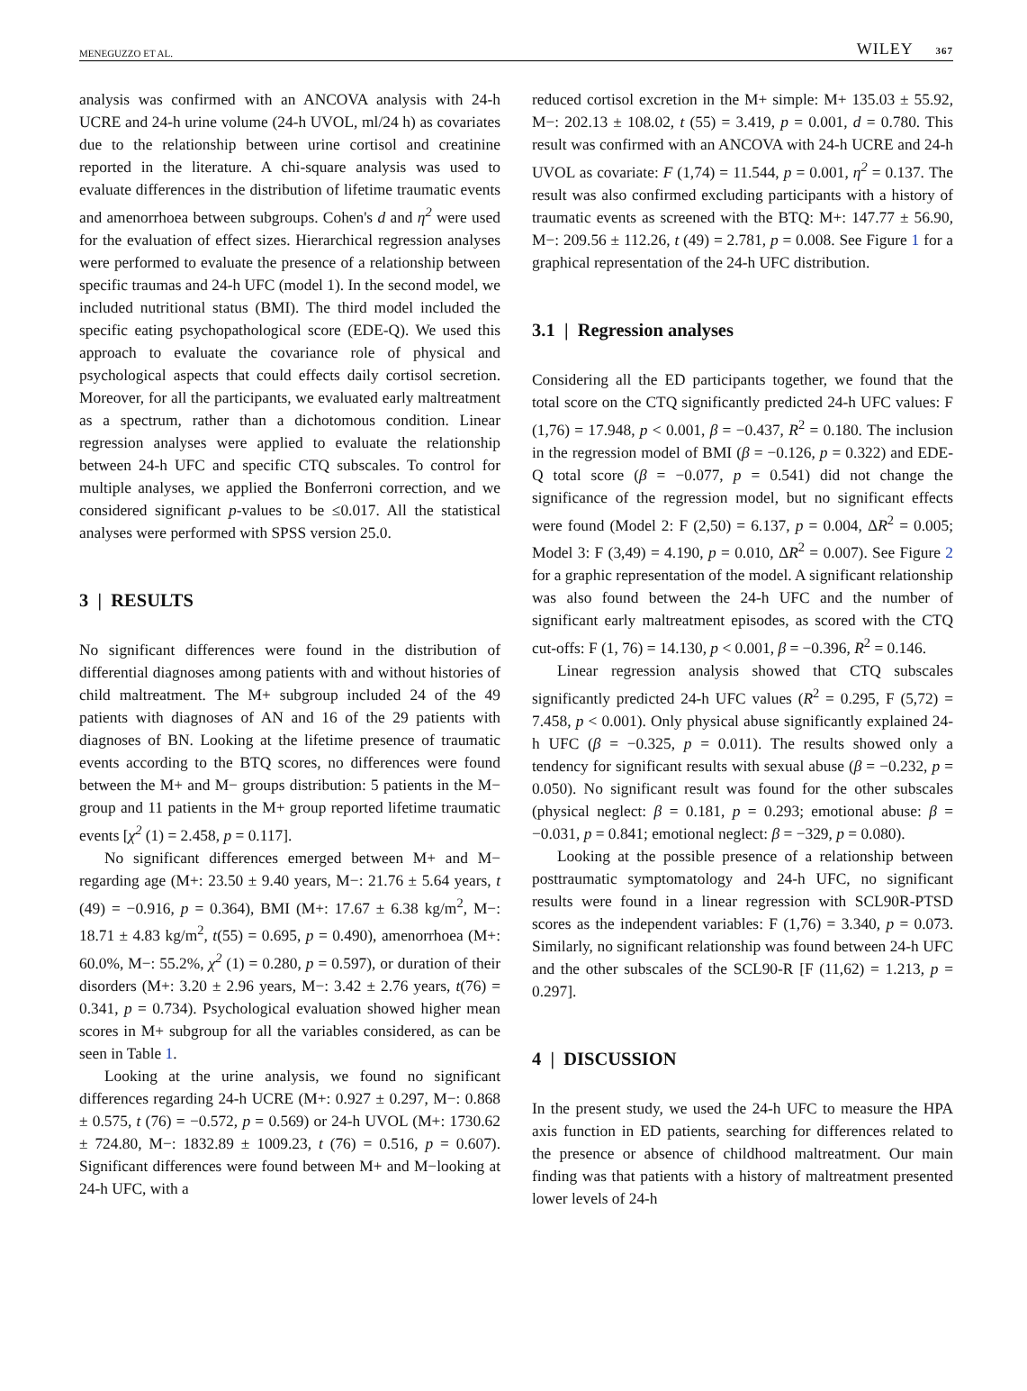MENEGUZZO ET AL. WILEY 367
analysis was confirmed with an ANCOVA analysis with 24-h UCRE and 24-h urine volume (24-h UVOL, ml/24 h) as covariates due to the relationship between urine cortisol and creatinine reported in the literature. A chi-square analysis was used to evaluate differences in the distribution of lifetime traumatic events and amenorrhoea between subgroups. Cohen's d and η<sup>2</sup> were used for the evaluation of effect sizes. Hierarchical regression analyses were performed to evaluate the presence of a relationship between specific traumas and 24-h UFC (model 1). In the second model, we included nutritional status (BMI). The third model included the specific eating psychopathological score (EDE-Q). We used this approach to evaluate the covariance role of physical and psychological aspects that could effects daily cortisol secretion. Moreover, for all the participants, we evaluated early maltreatment as a spectrum, rather than a dichotomous condition. Linear regression analyses were applied to evaluate the relationship between 24-h UFC and specific CTQ subscales. To control for multiple analyses, we applied the Bonferroni correction, and we considered significant p-values to be ≤0.017. All the statistical analyses were performed with SPSS version 25.0.
3 | RESULTS
No significant differences were found in the distribution of differential diagnoses among patients with and without histories of child maltreatment. The M+ subgroup included 24 of the 49 patients with diagnoses of AN and 16 of the 29 patients with diagnoses of BN. Looking at the lifetime presence of traumatic events according to the BTQ scores, no differences were found between the M+ and M− groups distribution: 5 patients in the M− group and 11 patients in the M+ group reported lifetime traumatic events [χ<sup>2</sup> (1) = 2.458, p = 0.117].
No significant differences emerged between M+ and M− regarding age (M+: 23.50 ± 9.40 years, M−: 21.76 ± 5.64 years, t (49) = −0.916, p = 0.364), BMI (M+: 17.67 ± 6.38 kg/m<sup>2</sup>, M−: 18.71 ± 4.83 kg/m<sup>2</sup>, t(55) = 0.695, p = 0.490), amenorrhoea (M+: 60.0%, M−: 55.2%, χ<sup>2</sup> (1) = 0.280, p = 0.597), or duration of their disorders (M+: 3.20 ± 2.96 years, M−: 3.42 ± 2.76 years, t(76) = 0.341, p = 0.734). Psychological evaluation showed higher mean scores in M+ subgroup for all the variables considered, as can be seen in Table 1.
Looking at the urine analysis, we found no significant differences regarding 24-h UCRE (M+: 0.927 ± 0.297, M−: 0.868 ± 0.575, t (76) = −0.572, p = 0.569) or 24-h UVOL (M+: 1730.62 ± 724.80, M−: 1832.89 ± 1009.23, t (76) = 0.516, p = 0.607). Significant differences were found between M+ and M−looking at 24-h UFC, with a
reduced cortisol excretion in the M+ simple: M+ 135.03 ± 55.92, M−: 202.13 ± 108.02, t (55) = 3.419, p = 0.001, d = 0.780. This result was confirmed with an ANCOVA with 24-h UCRE and 24-h UVOL as covariate: F (1,74) = 11.544, p = 0.001, η<sup>2</sup> = 0.137. The result was also confirmed excluding participants with a history of traumatic events as screened with the BTQ: M+: 147.77 ± 56.90, M−: 209.56 ± 112.26, t (49) = 2.781, p = 0.008. See Figure 1 for a graphical representation of the 24-h UFC distribution.
3.1 | Regression analyses
Considering all the ED participants together, we found that the total score on the CTQ significantly predicted 24-h UFC values: F (1,76) = 17.948, p < 0.001, β = −0.437, R<sup>2</sup> = 0.180. The inclusion in the regression model of BMI (β = −0.126, p = 0.322) and EDE-Q total score (β = −0.077, p = 0.541) did not change the significance of the regression model, but no significant effects were found (Model 2: F (2,50) = 6.137, p = 0.004, ΔR<sup>2</sup> = 0.005; Model 3: F (3,49) = 4.190, p = 0.010, ΔR<sup>2</sup> = 0.007). See Figure 2 for a graphic representation of the model. A significant relationship was also found between the 24-h UFC and the number of significant early maltreatment episodes, as scored with the CTQ cut-offs: F (1, 76) = 14.130, p < 0.001, β = −0.396, R<sup>2</sup> = 0.146.
Linear regression analysis showed that CTQ subscales significantly predicted 24-h UFC values (R<sup>2</sup> = 0.295, F (5,72) = 7.458, p < 0.001). Only physical abuse significantly explained 24-h UFC (β = −0.325, p = 0.011). The results showed only a tendency for significant results with sexual abuse (β = −0.232, p = 0.050). No significant result was found for the other subscales (physical neglect: β = 0.181, p = 0.293; emotional abuse: β = −0.031, p = 0.841; emotional neglect: β = −329, p = 0.080).
Looking at the possible presence of a relationship between posttraumatic symptomatology and 24-h UFC, no significant results were found in a linear regression with SCL90R-PTSD scores as the independent variables: F (1,76) = 3.340, p = 0.073. Similarly, no significant relationship was found between 24-h UFC and the other subscales of the SCL90-R [F (11,62) = 1.213, p = 0.297].
4 | DISCUSSION
In the present study, we used the 24-h UFC to measure the HPA axis function in ED patients, searching for differences related to the presence or absence of childhood maltreatment. Our main finding was that patients with a history of maltreatment presented lower levels of 24-h